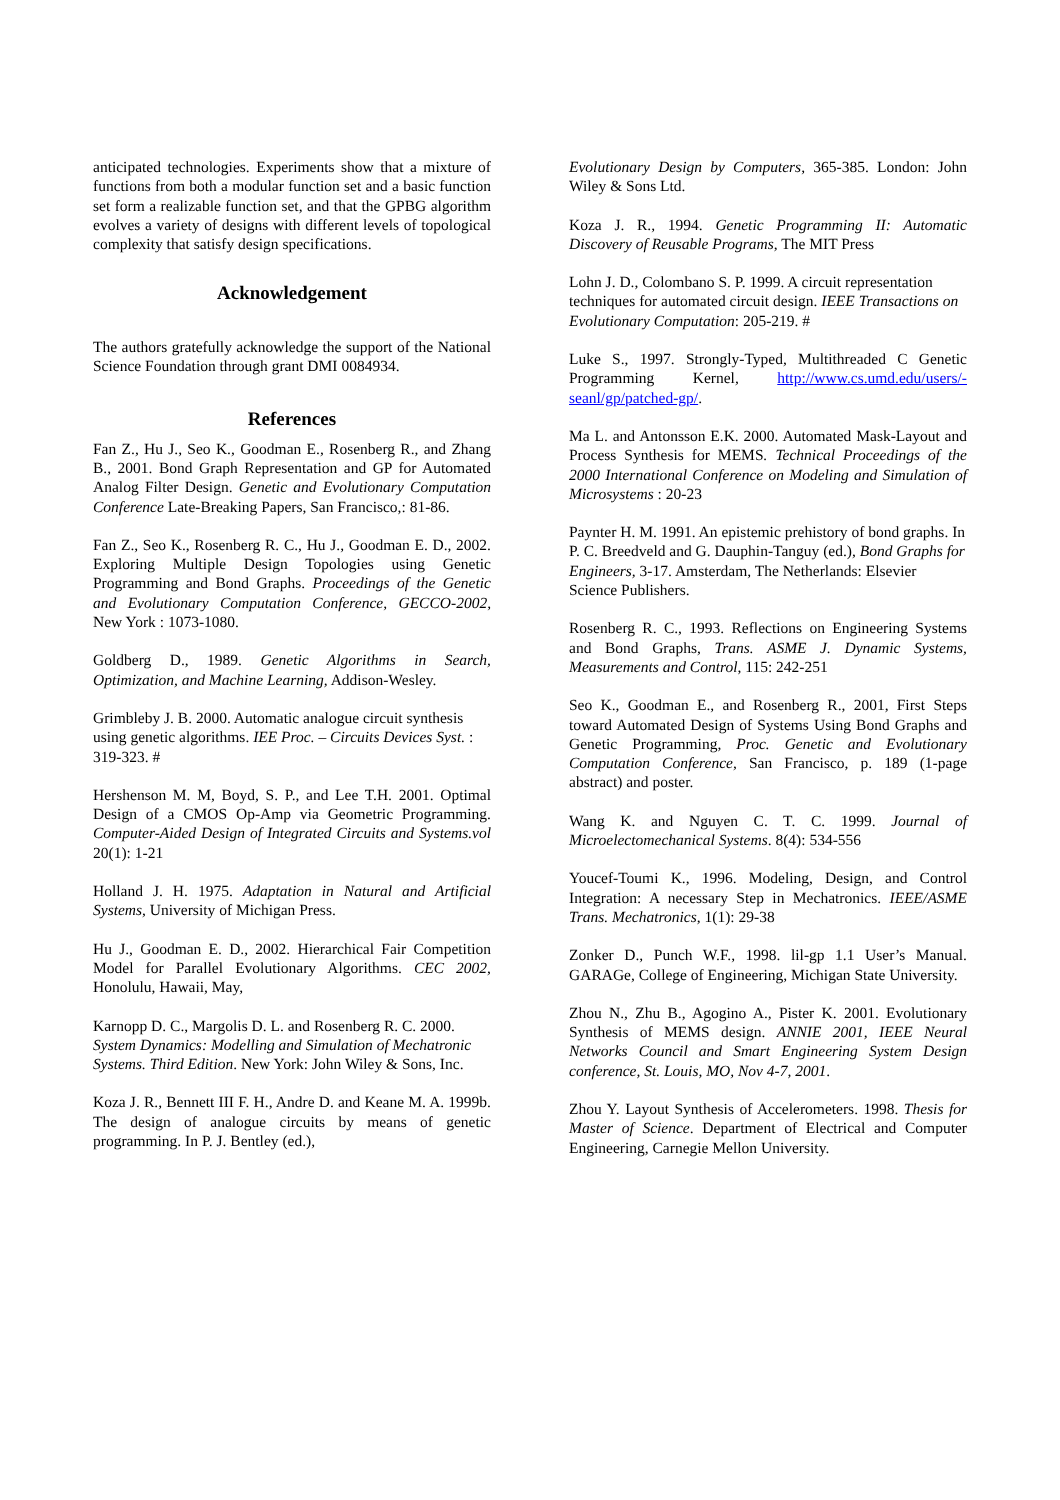anticipated technologies. Experiments show that a mixture of functions from both a modular function set and a basic function set form a realizable function set, and that the GPBG algorithm evolves a variety of designs with different levels of topological complexity that satisfy design specifications.
Acknowledgement
The authors gratefully acknowledge the support of the National Science Foundation through grant DMI 0084934.
References
Fan Z., Hu J., Seo K., Goodman E., Rosenberg R., and Zhang B., 2001. Bond Graph Representation and GP for Automated Analog Filter Design. Genetic and Evolutionary Computation Conference Late-Breaking Papers, San Francisco,: 81-86.
Fan Z., Seo K., Rosenberg R. C., Hu J., Goodman E. D., 2002. Exploring Multiple Design Topologies using Genetic Programming and Bond Graphs. Proceedings of the Genetic and Evolutionary Computation Conference, GECCO-2002, New York : 1073-1080.
Goldberg D., 1989. Genetic Algorithms in Search, Optimization, and Machine Learning, Addison-Wesley.
Grimbleby J. B. 2000. Automatic analogue circuit synthesis using genetic algorithms. IEE Proc. – Circuits Devices Syst. : 319-323. #
Hershenson M. M, Boyd, S. P., and Lee T.H. 2001. Optimal Design of a CMOS Op-Amp via Geometric Programming. Computer-Aided Design of Integrated Circuits and Systems.vol 20(1): 1-21
Holland J. H. 1975. Adaptation in Natural and Artificial Systems, University of Michigan Press.
Hu J., Goodman E. D., 2002. Hierarchical Fair Competition Model for Parallel Evolutionary Algorithms. CEC 2002, Honolulu, Hawaii, May,
Karnopp D. C., Margolis D. L. and Rosenberg R. C. 2000. System Dynamics: Modelling and Simulation of Mechatronic Systems. Third Edition. New York: John Wiley & Sons, Inc.
Koza J. R., Bennett III F. H., Andre D. and Keane M. A. 1999b. The design of analogue circuits by means of genetic programming. In P. J. Bentley (ed.),
Evolutionary Design by Computers, 365-385. London: John Wiley & Sons Ltd.
Koza J. R., 1994. Genetic Programming II: Automatic Discovery of Reusable Programs, The MIT Press
Lohn J. D., Colombano S. P. 1999. A circuit representation techniques for automated circuit design. IEEE Transactions on Evolutionary Computation: 205-219. #
Luke S., 1997. Strongly-Typed, Multithreaded C Genetic Programming Kernel, http://www.cs.umd.edu/users/-seanl/gp/patched-gp/.
Ma L. and Antonsson E.K. 2000. Automated Mask-Layout and Process Synthesis for MEMS. Technical Proceedings of the 2000 International Conference on Modeling and Simulation of Microsystems : 20-23
Paynter H. M. 1991. An epistemic prehistory of bond graphs. In P. C. Breedveld and G. Dauphin-Tanguy (ed.), Bond Graphs for Engineers, 3-17. Amsterdam, The Netherlands: Elsevier Science Publishers.
Rosenberg R. C., 1993. Reflections on Engineering Systems and Bond Graphs, Trans. ASME J. Dynamic Systems, Measurements and Control, 115: 242-251
Seo K., Goodman E., and Rosenberg R., 2001, First Steps toward Automated Design of Systems Using Bond Graphs and Genetic Programming, Proc. Genetic and Evolutionary Computation Conference, San Francisco, p. 189 (1-page abstract) and poster.
Wang K. and Nguyen C. T. C. 1999. Journal of Microelectomechanical Systems. 8(4): 534-556
Youcef-Toumi K., 1996. Modeling, Design, and Control Integration: A necessary Step in Mechatronics. IEEE/ASME Trans. Mechatronics, 1(1): 29-38
Zonker D., Punch W.F., 1998. lil-gp 1.1 User’s Manual. GARAGe, College of Engineering, Michigan State University.
Zhou N., Zhu B., Agogino A., Pister K. 2001. Evolutionary Synthesis of MEMS design. ANNIE 2001, IEEE Neural Networks Council and Smart Engineering System Design conference, St. Louis, MO, Nov 4-7, 2001.
Zhou Y. Layout Synthesis of Accelerometers. 1998. Thesis for Master of Science. Department of Electrical and Computer Engineering, Carnegie Mellon University.